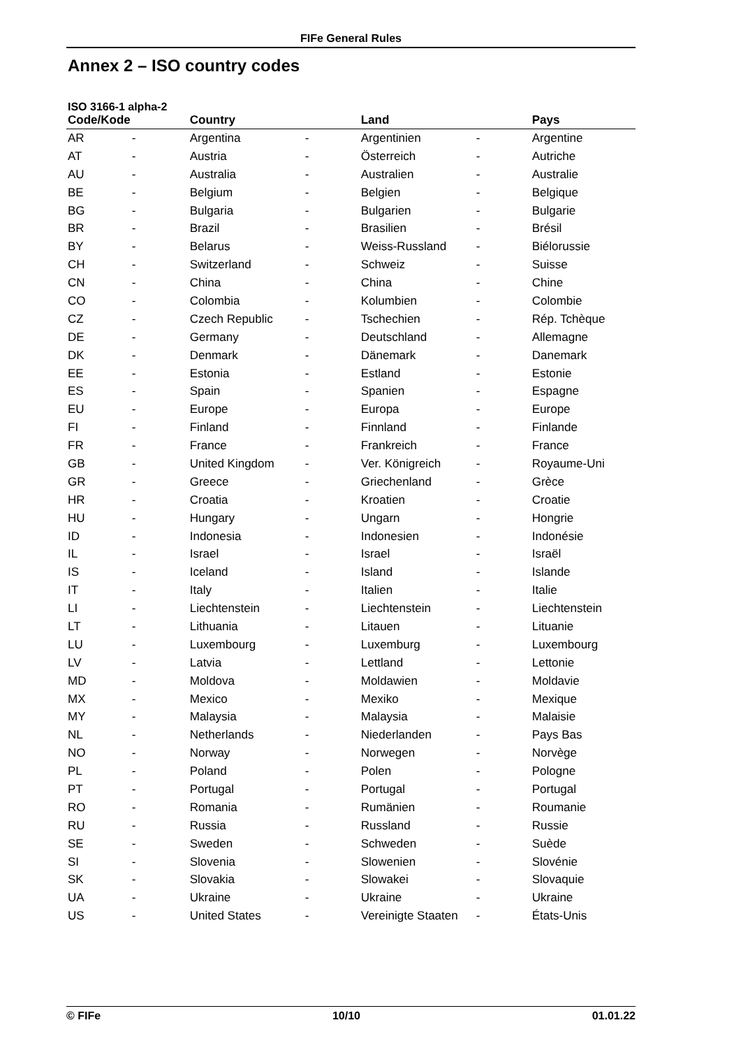FIFe General Rules
Annex 2 – ISO country codes
ISO 3166-1 alpha-2
| Code/Kode | | Country | | Land | | Pays |
| --- | --- | --- | --- | --- | --- | --- |
| AR | - | Argentina | - | Argentinien | - | Argentine |
| AT | - | Austria | - | Österreich | - | Autriche |
| AU | - | Australia | - | Australien | - | Australie |
| BE | - | Belgium | - | Belgien | - | Belgique |
| BG | - | Bulgaria | - | Bulgarien | - | Bulgarie |
| BR | - | Brazil | - | Brasilien | - | Brésil |
| BY | - | Belarus | - | Weiss-Russland | - | Biélorussie |
| CH | - | Switzerland | - | Schweiz | - | Suisse |
| CN | - | China | - | China | - | Chine |
| CO | - | Colombia | - | Kolumbien | - | Colombie |
| CZ | - | Czech Republic | - | Tschechien | - | Rép. Tchèque |
| DE | - | Germany | - | Deutschland | - | Allemagne |
| DK | - | Denmark | - | Dänemark | - | Danemark |
| EE | - | Estonia | - | Estland | - | Estonie |
| ES | - | Spain | - | Spanien | - | Espagne |
| EU | - | Europe | - | Europa | - | Europe |
| FI | - | Finland | - | Finnland | - | Finlande |
| FR | - | France | - | Frankreich | - | France |
| GB | - | United Kingdom | - | Ver. Königreich | - | Royaume-Uni |
| GR | - | Greece | - | Griechenland | - | Grèce |
| HR | - | Croatia | - | Kroatien | - | Croatie |
| HU | - | Hungary | - | Ungarn | - | Hongrie |
| ID | - | Indonesia | - | Indonesien | - | Indonésie |
| IL | - | Israel | - | Israel | - | Israël |
| IS | - | Iceland | - | Island | - | Islande |
| IT | - | Italy | - | Italien | - | Italie |
| LI | - | Liechtenstein | - | Liechtenstein | - | Liechtenstein |
| LT | - | Lithuania | - | Litauen | - | Lituanie |
| LU | - | Luxembourg | - | Luxemburg | - | Luxembourg |
| LV | - | Latvia | - | Lettland | - | Lettonie |
| MD | - | Moldova | - | Moldawien | - | Moldavie |
| MX | - | Mexico | - | Mexiko | - | Mexique |
| MY | - | Malaysia | - | Malaysia | - | Malaisie |
| NL | - | Netherlands | - | Niederlanden | - | Pays Bas |
| NO | - | Norway | - | Norwegen | - | Norvège |
| PL | - | Poland | - | Polen | - | Pologne |
| PT | - | Portugal | - | Portugal | - | Portugal |
| RO | - | Romania | - | Rumänien | - | Roumanie |
| RU | - | Russia | - | Russland | - | Russie |
| SE | - | Sweden | - | Schweden | - | Suède |
| SI | - | Slovenia | - | Slowenien | - | Slovénie |
| SK | - | Slovakia | - | Slowakei | - | Slovaquie |
| UA | - | Ukraine | - | Ukraine | - | Ukraine |
| US | - | United States | - | Vereinigte Staaten | - | États-Unis |
© FIFe 10/10 01.01.22